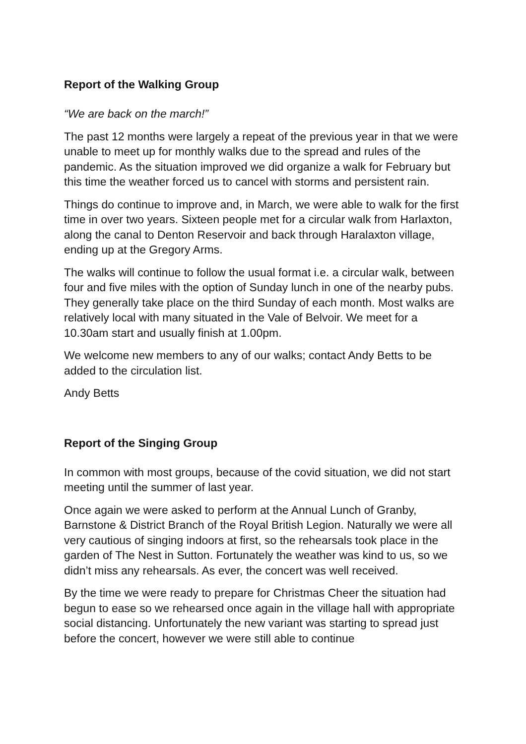Report of the Walking Group
“We are back on the march!”
The past 12 months were largely a repeat of the previous year in that we were unable to meet up for monthly walks due to the spread and rules of the pandemic. As the situation improved we did organize a walk for February but this time the weather forced us to cancel with storms and persistent rain.
Things do continue to improve and, in March, we were able to walk for the first time in over two years. Sixteen people met for a circular walk from Harlaxton, along the canal to Denton Reservoir and back through Haralaxton village, ending up at the Gregory Arms.
The walks will continue to follow the usual format i.e. a circular walk, between four and five miles with the option of Sunday lunch in one of the nearby pubs. They generally take place on the third Sunday of each month. Most walks are relatively local with many situated in the Vale of Belvoir. We meet for a 10.30am start and usually finish at 1.00pm.
We welcome new members to any of our walks; contact Andy Betts to be added to the circulation list.
Andy Betts
Report of the Singing Group
In common with most groups, because of the covid situation, we did not start meeting until the summer of last year.
Once again we were asked to perform at the Annual Lunch of Granby, Barnstone & District Branch of the Royal British Legion. Naturally we were all very cautious of singing indoors at first, so the rehearsals took place in the garden of The Nest in Sutton. Fortunately the weather was kind to us, so we didn’t miss any rehearsals. As ever, the concert was well received.
By the time we were ready to prepare for Christmas Cheer the situation had begun to ease so we rehearsed once again in the village hall with appropriate social distancing. Unfortunately the new variant was starting to spread just before the concert, however we were still able to continue